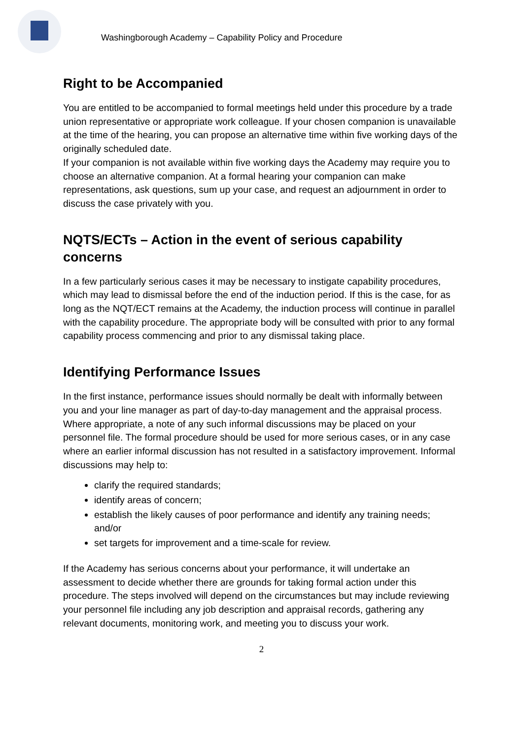Washingborough Academy – Capability Policy and Procedure
Right to be Accompanied
You are entitled to be accompanied to formal meetings held under this procedure by a trade union representative or appropriate work colleague. If your chosen companion is unavailable at the time of the hearing, you can propose an alternative time within five working days of the originally scheduled date.
If your companion is not available within five working days the Academy may require you to choose an alternative companion. At a formal hearing your companion can make representations, ask questions, sum up your case, and request an adjournment in order to discuss the case privately with you.
NQTS/ECTs – Action in the event of serious capability concerns
In a few particularly serious cases it may be necessary to instigate capability procedures, which may lead to dismissal before the end of the induction period. If this is the case, for as long as the NQT/ECT remains at the Academy, the induction process will continue in parallel with the capability procedure. The appropriate body will be consulted with prior to any formal capability process commencing and prior to any dismissal taking place.
Identifying Performance Issues
In the first instance, performance issues should normally be dealt with informally between you and your line manager as part of day-to-day management and the appraisal process. Where appropriate, a note of any such informal discussions may be placed on your personnel file. The formal procedure should be used for more serious cases, or in any case where an earlier informal discussion has not resulted in a satisfactory improvement. Informal discussions may help to:
clarify the required standards;
identify areas of concern;
establish the likely causes of poor performance and identify any training needs; and/or
set targets for improvement and a time-scale for review.
If the Academy has serious concerns about your performance, it will undertake an assessment to decide whether there are grounds for taking formal action under this procedure. The steps involved will depend on the circumstances but may include reviewing your personnel file including any job description and appraisal records, gathering any relevant documents, monitoring work, and meeting you to discuss your work.
2